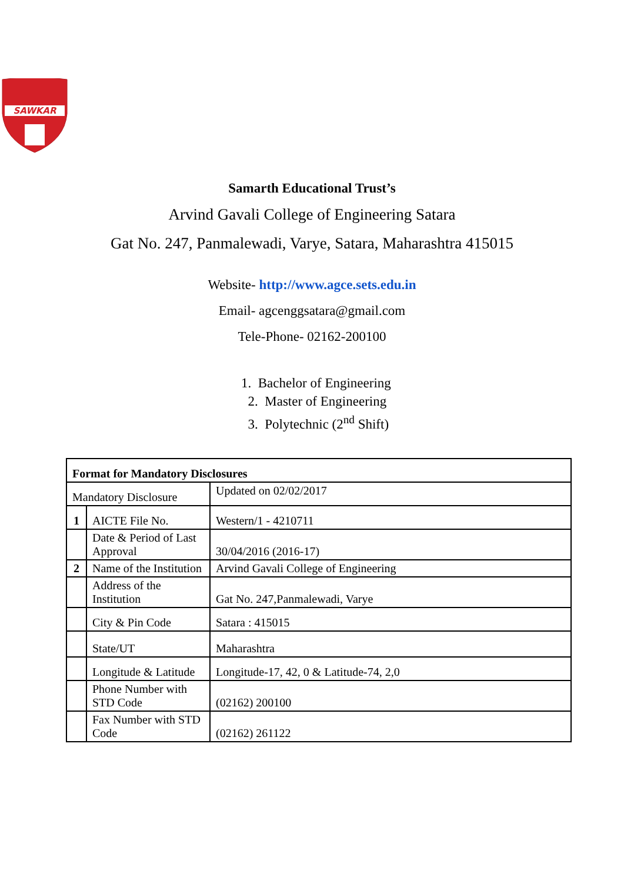SAWKAR
Samarth Educational Trust’s
Arvind Gavali College of Engineering Satara
Gat No. 247, Panmalewadi, Varye, Satara, Maharashtra 415015
Website- http://www.agce.sets.edu.in
Email- agcenggsatara@gmail.com
Tele-Phone- 02162-200100
1. Bachelor of Engineering
2. Master of Engineering
3. Polytechnic (2<sup>nd</sup> Shift)
| Format for Mandatory Disclosures | | |
| Mandatory Disclosure | | Updated on 02/02/2017 |
| 1 | AICTE File No. | Western/1 - 4210711 |
| | Date & Period of Last Approval | 30/04/2016 (2016-17) |
| 2 | Name of the Institution | Arvind Gavali College of Engineering |
| | Address of the Institution | Gat No. 247,Panmalewadi, Varye |
| | City & Pin Code | Satara : 415015 |
| | State/UT | Maharashtra |
| | Longitude & Latitude | Longitude-17, 42, 0 & Latitude-74, 2,0 |
| | Phone Number with STD Code | (02162) 200100 |
| | Fax Number with STD Code | (02162) 261122 |